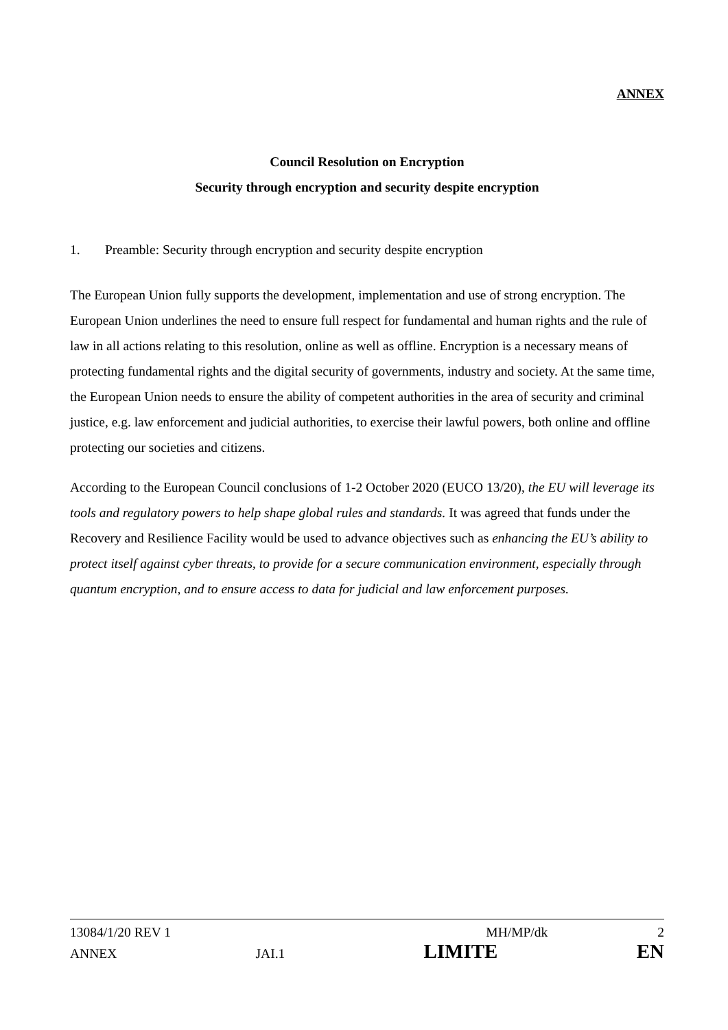ANNEX
Council Resolution on Encryption
Security through encryption and security despite encryption
1. Preamble: Security through encryption and security despite encryption
The European Union fully supports the development, implementation and use of strong encryption. The European Union underlines the need to ensure full respect for fundamental and human rights and the rule of law in all actions relating to this resolution, online as well as offline. Encryption is a necessary means of protecting fundamental rights and the digital security of governments, industry and society. At the same time, the European Union needs to ensure the ability of competent authorities in the area of security and criminal justice, e.g. law enforcement and judicial authorities, to exercise their lawful powers, both online and offline protecting our societies and citizens.
According to the European Council conclusions of 1-2 October 2020 (EUCO 13/20), the EU will leverage its tools and regulatory powers to help shape global rules and standards. It was agreed that funds under the Recovery and Resilience Facility would be used to advance objectives such as enhancing the EU’s ability to protect itself against cyber threats, to provide for a secure communication environment, especially through quantum encryption, and to ensure access to data for judicial and law enforcement purposes.
13084/1/20 REV 1 MH/MP/dk 2
ANNEX JAI.1 LIMITE EN